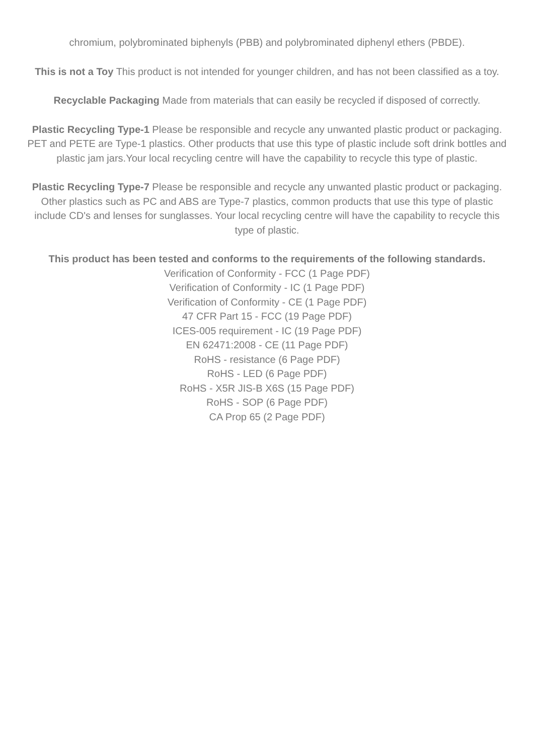chromium, polybrominated biphenyls (PBB) and polybrominated diphenyl ethers (PBDE).
This is not a Toy This product is not intended for younger children, and has not been classified as a toy.
Recyclable Packaging Made from materials that can easily be recycled if disposed of correctly.
Plastic Recycling Type-1 Please be responsible and recycle any unwanted plastic product or packaging. PET and PETE are Type-1 plastics. Other products that use this type of plastic include soft drink bottles and plastic jam jars.Your local recycling centre will have the capability to recycle this type of plastic.
Plastic Recycling Type-7 Please be responsible and recycle any unwanted plastic product or packaging. Other plastics such as PC and ABS are Type-7 plastics, common products that use this type of plastic include CD's and lenses for sunglasses. Your local recycling centre will have the capability to recycle this type of plastic.
This product has been tested and conforms to the requirements of the following standards.
Verification of Conformity - FCC (1 Page PDF)
Verification of Conformity - IC (1 Page PDF)
Verification of Conformity - CE (1 Page PDF)
47 CFR Part 15 - FCC (19 Page PDF)
ICES-005 requirement - IC (19 Page PDF)
EN 62471:2008 - CE (11 Page PDF)
RoHS - resistance (6 Page PDF)
RoHS - LED (6 Page PDF)
RoHS - X5R JIS-B X6S (15 Page PDF)
RoHS - SOP (6 Page PDF)
CA Prop 65 (2 Page PDF)